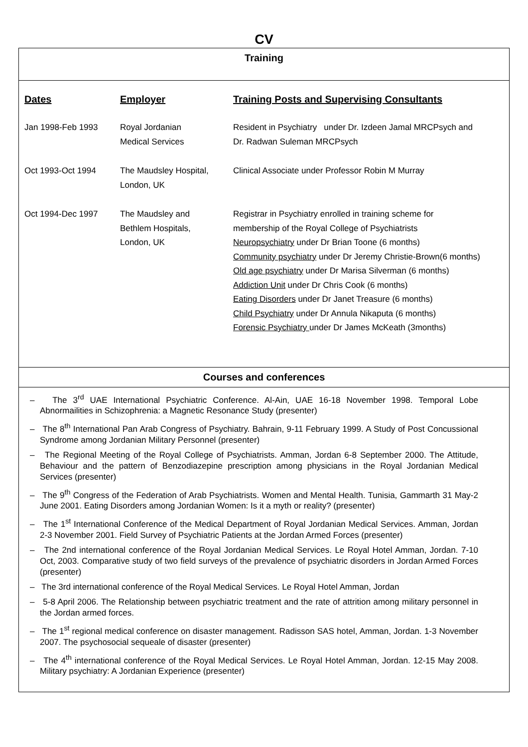CV
Training
| Dates | Employer | Training Posts and Supervising Consultants |
| --- | --- | --- |
| Jan 1998-Feb 1993 | Royal Jordanian Medical Services | Resident in Psychiatry under Dr. Izdeen Jamal MRCPsych and Dr. Radwan Suleman MRCPsych |
| Oct 1993-Oct 1994 | The Maudsley Hospital, London, UK | Clinical Associate under Professor Robin M Murray |
| Oct 1994-Dec 1997 | The Maudsley and Bethlem Hospitals, London, UK | Registrar in Psychiatry enrolled in training scheme for membership of the Royal College of Psychiatrists Neuropsychiatry under Dr Brian Toone (6 months) Community psychiatry under Dr Jeremy Christie-Brown(6 months) Old age psychiatry under Dr Marisa Silverman (6 months) Addiction Unit under Dr Chris Cook (6 months) Eating Disorders under Dr Janet Treasure (6 months) Child Psychiatry under Dr Annula Nikaputa (6 months) Forensic Psychiatry under Dr James McKeath (3months) |
Courses and conferences
– The 3<sup>rd</sup> UAE International Psychiatric Conference. Al-Ain, UAE 16-18 November 1998. Temporal Lobe Abnormailities in Schizophrenia: a Magnetic Resonance Study (presenter)
– The 8<sup>th</sup> International Pan Arab Congress of Psychiatry. Bahrain, 9-11 February 1999. A Study of Post Concussional Syndrome among Jordanian Military Personnel (presenter)
– The Regional Meeting of the Royal College of Psychiatrists. Amman, Jordan 6-8 September 2000. The Attitude, Behaviour and the pattern of Benzodiazepine prescription among physicians in the Royal Jordanian Medical Services (presenter)
– The 9<sup>th</sup> Congress of the Federation of Arab Psychiatrists. Women and Mental Health. Tunisia, Gammarth 31 May-2 June 2001. Eating Disorders among Jordanian Women: Is it a myth or reality? (presenter)
– The 1<sup>st</sup> International Conference of the Medical Department of Royal Jordanian Medical Services. Amman, Jordan 2-3 November 2001. Field Survey of Psychiatric Patients at the Jordan Armed Forces (presenter)
– The 2nd international conference of the Royal Jordanian Medical Services. Le Royal Hotel Amman, Jordan. 7-10 Oct, 2003. Comparative study of two field surveys of the prevalence of psychiatric disorders in Jordan Armed Forces (presenter)
– The 3rd international conference of the Royal Medical Services. Le Royal Hotel Amman, Jordan
– 5-8 April 2006. The Relationship between psychiatric treatment and the rate of attrition among military personnel in the Jordan armed forces.
– The 1<sup>st</sup> regional medical conference on disaster management. Radisson SAS hotel, Amman, Jordan. 1-3 November 2007. The psychosocial sequeale of disaster (presenter)
– The 4<sup>th</sup> international conference of the Royal Medical Services. Le Royal Hotel Amman, Jordan. 12-15 May 2008. Military psychiatry: A Jordanian Experience (presenter)